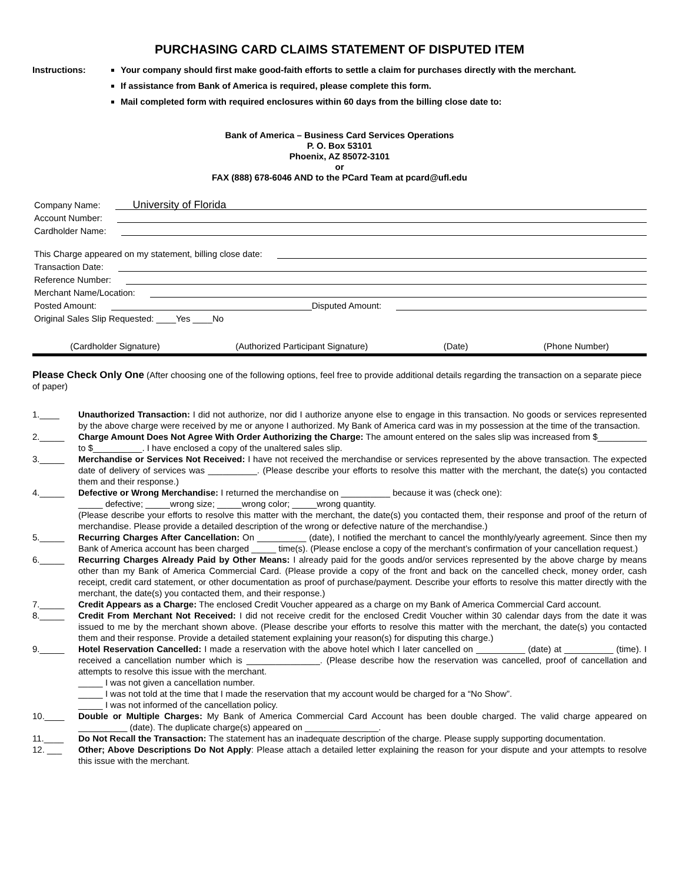PURCHASING CARD CLAIMS STATEMENT OF DISPUTED ITEM
Instructions: Your company should first make good-faith efforts to settle a claim for purchases directly with the merchant.
If assistance from Bank of America is required, please complete this form.
Mail completed form with required enclosures within 60 days from the billing close date to:
Bank of America – Business Card Services Operations
P. O. Box 53101
Phoenix, AZ 85072-3101
or
FAX (888) 678-6046 AND to the PCard Team at pcard@ufl.edu
Company Name:
University of Florida
Account Number:
Cardholder Name:
This Charge appeared on my statement, billing close date:
Transaction Date:
Reference Number:
Merchant Name/Location:
Posted Amount:
Disputed Amount:
Original Sales Slip Requested: ____Yes ____No
(Cardholder Signature) (Authorized Participant Signature) (Date) (Phone Number)
Please Check Only One (After choosing one of the following options, feel free to provide additional details regarding the transaction on a separate piece of paper)
1.____ Unauthorized Transaction: I did not authorize, nor did I authorize anyone else to engage in this transaction. No goods or services represented by the above charge were received by me or anyone I authorized. My Bank of America card was in my possession at the time of the transaction.
2._____ Charge Amount Does Not Agree With Order Authorizing the Charge: The amount entered on the sales slip was increased from $__________ to $__________. I have enclosed a copy of the unaltered sales slip.
3._____ Merchandise or Services Not Received: I have not received the merchandise or services represented by the above transaction. The expected date of delivery of services was __________. (Please describe your efforts to resolve this matter with the merchant, the date(s) you contacted them and their response.)
4._____ Defective or Wrong Merchandise: I returned the merchandise on __________ because it was (check one):
_____ defective; _____wrong size; _____wrong color; _____wrong quantity.
(Please describe your efforts to resolve this matter with the merchant, the date(s) you contacted them, their response and proof of the return of merchandise. Please provide a detailed description of the wrong or defective nature of the merchandise.)
5._____ Recurring Charges After Cancellation: On __________ (date), I notified the merchant to cancel the monthly/yearly agreement. Since then my Bank of America account has been charged _____ time(s). (Please enclose a copy of the merchant’s confirmation of your cancellation request.)
6._____ Recurring Charges Already Paid by Other Means: I already paid for the goods and/or services represented by the above charge by means other than my Bank of America Commercial Card. (Please provide a copy of the front and back on the cancelled check, money order, cash receipt, credit card statement, or other documentation as proof of purchase/payment. Describe your efforts to resolve this matter directly with the merchant, the date(s) you contacted them, and their response.)
7._____ Credit Appears as a Charge: The enclosed Credit Voucher appeared as a charge on my Bank of America Commercial Card account.
8._____ Credit From Merchant Not Received: I did not receive credit for the enclosed Credit Voucher within 30 calendar days from the date it was issued to me by the merchant shown above. (Please describe your efforts to resolve this matter with the merchant, the date(s) you contacted them and their response. Provide a detailed statement explaining your reason(s) for disputing this charge.)
9._____ Hotel Reservation Cancelled: I made a reservation with the above hotel which I later cancelled on __________ (date) at __________ (time). I received a cancellation number which is _______________. (Please describe how the reservation was cancelled, proof of cancellation and attempts to resolve this issue with the merchant.
_____ I was not given a cancellation number.
_____ I was not told at the time that I made the reservation that my account would be charged for a “No Show”.
_____ I was not informed of the cancellation policy.
10.____ Double or Multiple Charges: My Bank of America Commercial Card Account has been double charged. The valid charge appeared on __________ (date). The duplicate charge(s) appeared on _______________.
11.____ Do Not Recall the Transaction: The statement has an inadequate description of the charge. Please supply supporting documentation.
12. ___ Other; Above Descriptions Do Not Apply: Please attach a detailed letter explaining the reason for your dispute and your attempts to resolve this issue with the merchant.